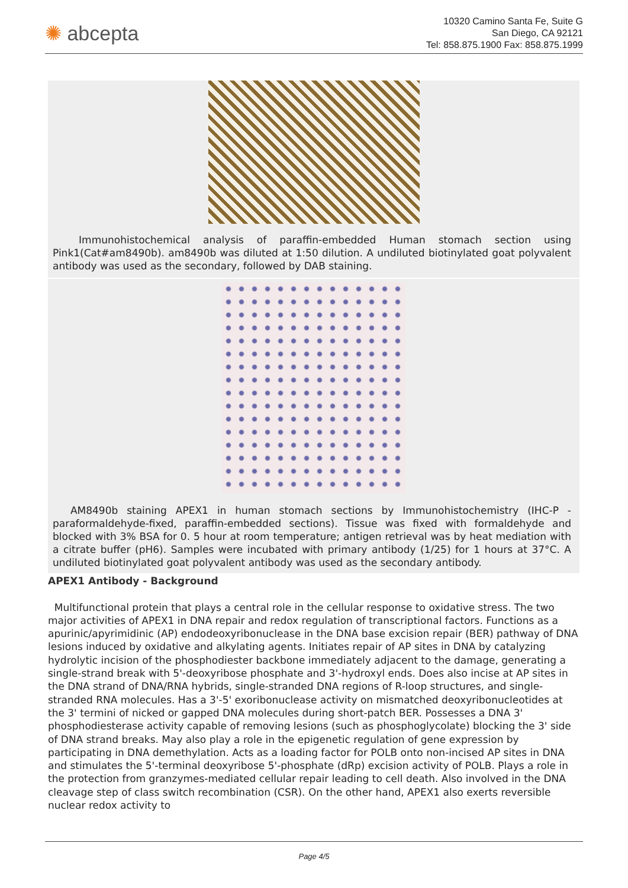✺ abcepta
10320 Camino Santa Fe, Suite G
San Diego, CA 92121
Tel: 858.875.1900 Fax: 858.875.1999
Immunohistochemical analysis of paraffin-embedded Human stomach section using Pink1(Cat#am8490b). am8490b was diluted at 1:50 dilution. A undiluted biotinylated goat polyvalent antibody was used as the secondary, followed by DAB staining.
AM8490b staining APEX1 in human stomach sections by Immunohistochemistry (IHC-P - paraformaldehyde-fixed, paraffin-embedded sections). Tissue was fixed with formaldehyde and blocked with 3% BSA for 0. 5 hour at room temperature; antigen retrieval was by heat mediation with a citrate buffer (pH6). Samples were incubated with primary antibody (1/25) for 1 hours at 37°C. A undiluted biotinylated goat polyvalent antibody was used as the secondary antibody.
APEX1 Antibody - Background
Multifunctional protein that plays a central role in the cellular response to oxidative stress. The two major activities of APEX1 in DNA repair and redox regulation of transcriptional factors. Functions as a apurinic/apyrimidinic (AP) endodeoxyribonuclease in the DNA base excision repair (BER) pathway of DNA lesions induced by oxidative and alkylating agents. Initiates repair of AP sites in DNA by catalyzing hydrolytic incision of the phosphodiester backbone immediately adjacent to the damage, generating a single-strand break with 5'-deoxyribose phosphate and 3'-hydroxyl ends. Does also incise at AP sites in the DNA strand of DNA/RNA hybrids, single-stranded DNA regions of R-loop structures, and single-stranded RNA molecules. Has a 3'-5' exoribonuclease activity on mismatched deoxyribonucleotides at the 3' termini of nicked or gapped DNA molecules during short-patch BER. Possesses a DNA 3' phosphodiesterase activity capable of removing lesions (such as phosphoglycolate) blocking the 3' side of DNA strand breaks. May also play a role in the epigenetic regulation of gene expression by participating in DNA demethylation. Acts as a loading factor for POLB onto non-incised AP sites in DNA and stimulates the 5'-terminal deoxyribose 5'-phosphate (dRp) excision activity of POLB. Plays a role in the protection from granzymes-mediated cellular repair leading to cell death. Also involved in the DNA cleavage step of class switch recombination (CSR). On the other hand, APEX1 also exerts reversible nuclear redox activity to
Page 4/5